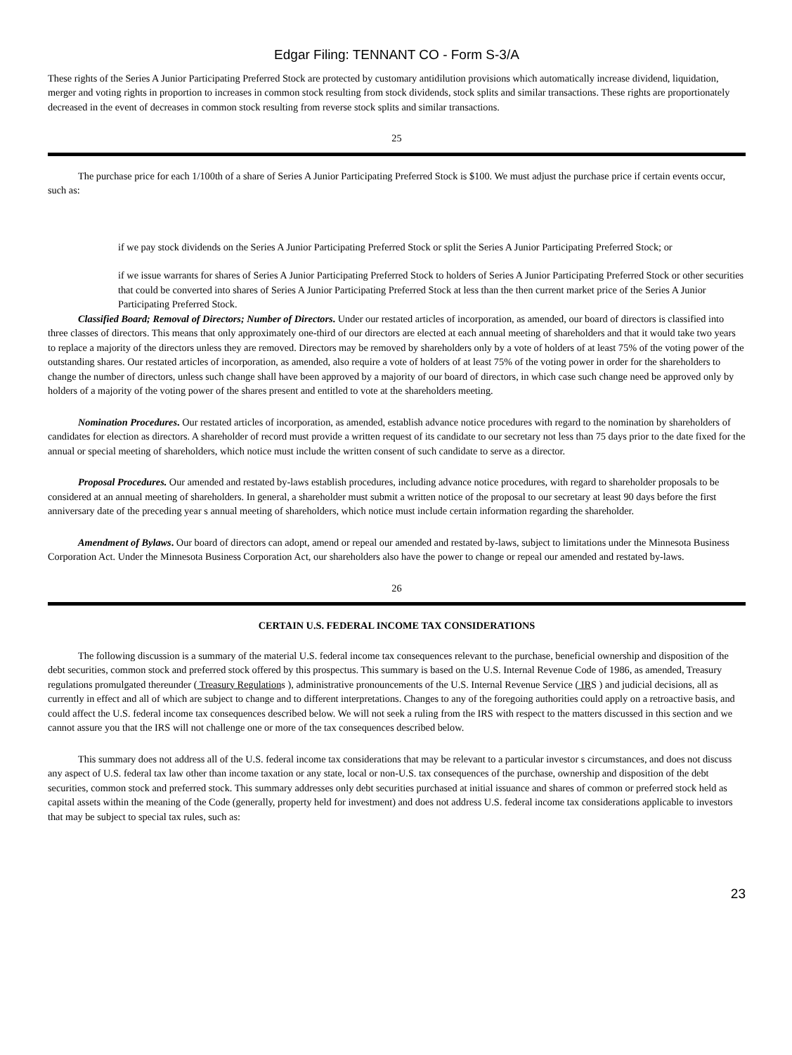Edgar Filing: TENNANT CO - Form S-3/A
These rights of the Series A Junior Participating Preferred Stock are protected by customary antidilution provisions which automatically increase dividend, liquidation, merger and voting rights in proportion to increases in common stock resulting from stock dividends, stock splits and similar transactions. These rights are proportionately decreased in the event of decreases in common stock resulting from reverse stock splits and similar transactions.
25
The purchase price for each 1/100th of a share of Series A Junior Participating Preferred Stock is $100. We must adjust the purchase price if certain events occur, such as:
if we pay stock dividends on the Series A Junior Participating Preferred Stock or split the Series A Junior Participating Preferred Stock; or
if we issue warrants for shares of Series A Junior Participating Preferred Stock to holders of Series A Junior Participating Preferred Stock or other securities that could be converted into shares of Series A Junior Participating Preferred Stock at less than the then current market price of the Series A Junior Participating Preferred Stock.
Classified Board; Removal of Directors; Number of Directors. Under our restated articles of incorporation, as amended, our board of directors is classified into three classes of directors. This means that only approximately one-third of our directors are elected at each annual meeting of shareholders and that it would take two years to replace a majority of the directors unless they are removed. Directors may be removed by shareholders only by a vote of holders of at least 75% of the voting power of the outstanding shares. Our restated articles of incorporation, as amended, also require a vote of holders of at least 75% of the voting power in order for the shareholders to change the number of directors, unless such change shall have been approved by a majority of our board of directors, in which case such change need be approved only by holders of a majority of the voting power of the shares present and entitled to vote at the shareholders meeting.
Nomination Procedures. Our restated articles of incorporation, as amended, establish advance notice procedures with regard to the nomination by shareholders of candidates for election as directors. A shareholder of record must provide a written request of its candidate to our secretary not less than 75 days prior to the date fixed for the annual or special meeting of shareholders, which notice must include the written consent of such candidate to serve as a director.
Proposal Procedures. Our amended and restated by-laws establish procedures, including advance notice procedures, with regard to shareholder proposals to be considered at an annual meeting of shareholders. In general, a shareholder must submit a written notice of the proposal to our secretary at least 90 days before the first anniversary date of the preceding year s annual meeting of shareholders, which notice must include certain information regarding the shareholder.
Amendment of Bylaws. Our board of directors can adopt, amend or repeal our amended and restated by-laws, subject to limitations under the Minnesota Business Corporation Act. Under the Minnesota Business Corporation Act, our shareholders also have the power to change or repeal our amended and restated by-laws.
26
CERTAIN U.S. FEDERAL INCOME TAX CONSIDERATIONS
The following discussion is a summary of the material U.S. federal income tax consequences relevant to the purchase, beneficial ownership and disposition of the debt securities, common stock and preferred stock offered by this prospectus. This summary is based on the U.S. Internal Revenue Code of 1986, as amended, Treasury regulations promulgated thereunder ( Treasury Regulations ), administrative pronouncements of the U.S. Internal Revenue Service ( IRS ) and judicial decisions, all as currently in effect and all of which are subject to change and to different interpretations. Changes to any of the foregoing authorities could apply on a retroactive basis, and could affect the U.S. federal income tax consequences described below. We will not seek a ruling from the IRS with respect to the matters discussed in this section and we cannot assure you that the IRS will not challenge one or more of the tax consequences described below.
This summary does not address all of the U.S. federal income tax considerations that may be relevant to a particular investor s circumstances, and does not discuss any aspect of U.S. federal tax law other than income taxation or any state, local or non-U.S. tax consequences of the purchase, ownership and disposition of the debt securities, common stock and preferred stock. This summary addresses only debt securities purchased at initial issuance and shares of common or preferred stock held as capital assets within the meaning of the Code (generally, property held for investment) and does not address U.S. federal income tax considerations applicable to investors that may be subject to special tax rules, such as:
23